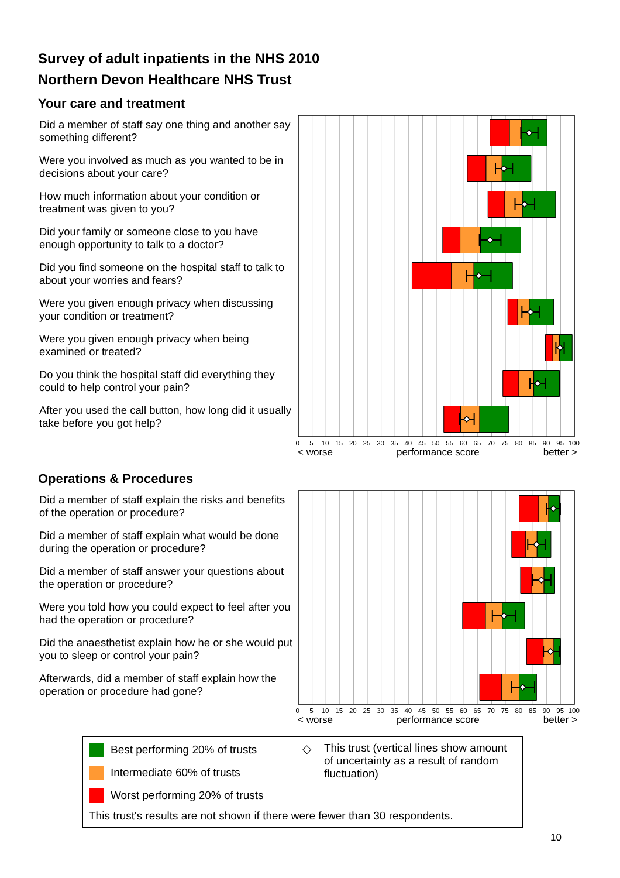Survey of adult inpatients in the NHS 2010
Northern Devon Healthcare NHS Trust
Your care and treatment
Did a member of staff say one thing and another say something different?
Were you involved as much as you wanted to be in decisions about your care?
How much information about your condition or treatment was given to you?
Did your family or someone close to you have enough opportunity to talk to a doctor?
Did you find someone on the hospital staff to talk to about your worries and fears?
Were you given enough privacy when discussing your condition or treatment?
Were you given enough privacy when being examined or treated?
Do you think the hospital staff did everything they could to help control your pain?
After you used the call button, how long did it usually take before you got help?
0 5 10 15 20 25 30 35 40 45 50 55 60 65 70 75 80 85 90 95 100
< worse performance score better >
Operations & Procedures
Did a member of staff explain the risks and benefits of the operation or procedure?
Did a member of staff explain what would be done during the operation or procedure?
Did a member of staff answer your questions about the operation or procedure?
Were you told how you could expect to feel after you had the operation or procedure?
Did the anaesthetist explain how he or she would put you to sleep or control your pain?
Afterwards, did a member of staff explain how the operation or procedure had gone?
0 5 10 15 20 25 30 35 40 45 50 55 60 65 70 75 80 85 90 95 100
< worse performance score better >
Best performing 20% of trusts
Intermediate 60% of trusts
Worst performing 20% of trusts
◇
This trust (vertical lines show amount of uncertainty as a result of random fluctuation)
This trust's results are not shown if there were fewer than 30 respondents.
10